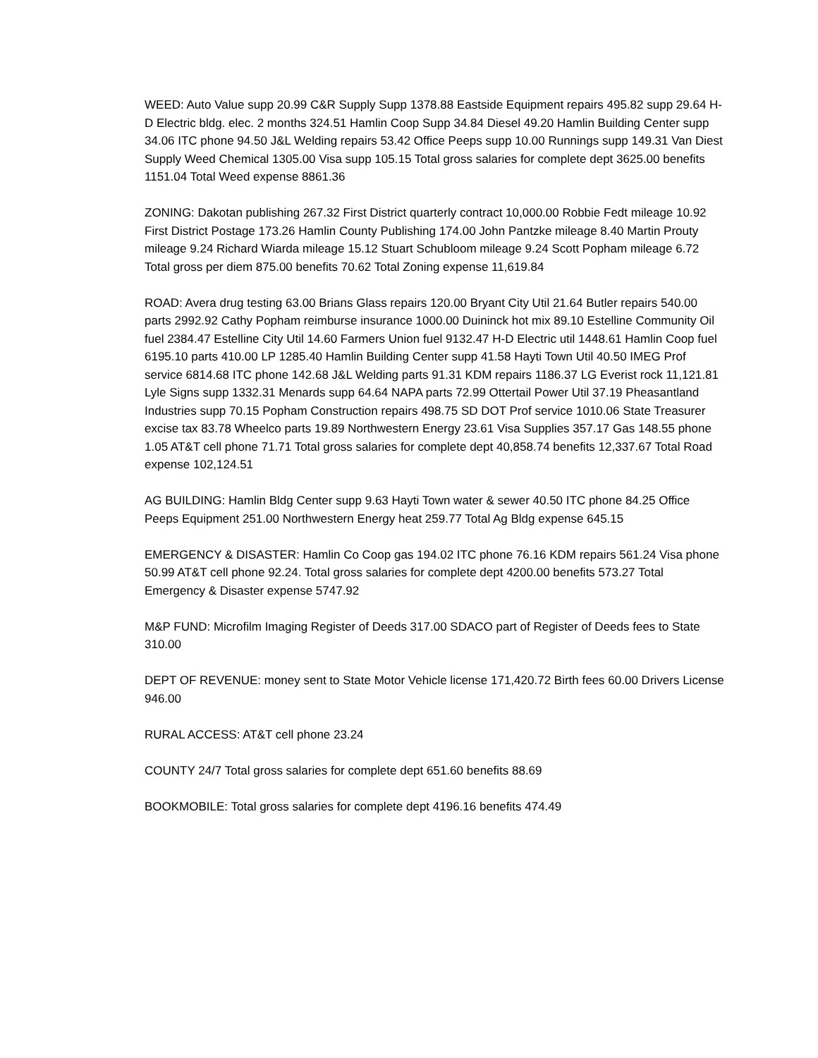WEED: Auto Value supp 20.99 C&R Supply Supp 1378.88 Eastside Equipment repairs 495.82 supp 29.64 H-D Electric bldg. elec. 2 months 324.51 Hamlin Coop Supp 34.84 Diesel 49.20 Hamlin Building Center supp 34.06 ITC phone 94.50 J&L Welding repairs 53.42 Office Peeps supp 10.00 Runnings supp 149.31 Van Diest Supply Weed Chemical 1305.00 Visa supp 105.15 Total gross salaries for complete dept 3625.00 benefits 1151.04 Total Weed expense 8861.36
ZONING: Dakotan publishing 267.32 First District quarterly contract 10,000.00 Robbie Fedt mileage 10.92 First District Postage 173.26 Hamlin County Publishing 174.00 John Pantzke mileage 8.40 Martin Prouty mileage 9.24 Richard Wiarda mileage 15.12 Stuart Schubloom mileage 9.24 Scott Popham mileage 6.72 Total gross per diem 875.00 benefits 70.62 Total Zoning expense 11,619.84
ROAD: Avera drug testing 63.00 Brians Glass repairs 120.00 Bryant City Util 21.64 Butler repairs 540.00 parts 2992.92 Cathy Popham reimburse insurance 1000.00 Duininck hot mix 89.10 Estelline Community Oil fuel 2384.47 Estelline City Util 14.60 Farmers Union fuel 9132.47 H-D Electric util 1448.61 Hamlin Coop fuel 6195.10 parts 410.00 LP 1285.40 Hamlin Building Center supp 41.58 Hayti Town Util 40.50 IMEG Prof service 6814.68 ITC phone 142.68 J&L Welding parts 91.31 KDM repairs 1186.37 LG Everist rock 11,121.81 Lyle Signs supp 1332.31 Menards supp 64.64 NAPA parts 72.99 Ottertail Power Util 37.19 Pheasantland Industries supp 70.15 Popham Construction repairs 498.75 SD DOT Prof service 1010.06 State Treasurer excise tax 83.78 Wheelco parts 19.89 Northwestern Energy 23.61 Visa Supplies 357.17 Gas 148.55 phone 1.05 AT&T cell phone 71.71 Total gross salaries for complete dept 40,858.74 benefits 12,337.67 Total Road expense 102,124.51
AG BUILDING: Hamlin Bldg Center supp 9.63 Hayti Town water & sewer 40.50 ITC phone 84.25 Office Peeps Equipment 251.00 Northwestern Energy heat 259.77 Total Ag Bldg expense 645.15
EMERGENCY & DISASTER: Hamlin Co Coop gas 194.02 ITC phone 76.16 KDM repairs 561.24 Visa phone 50.99 AT&T cell phone 92.24. Total gross salaries for complete dept 4200.00 benefits 573.27 Total Emergency & Disaster expense 5747.92
M&P FUND: Microfilm Imaging Register of Deeds 317.00 SDACO part of Register of Deeds fees to State 310.00
DEPT OF REVENUE: money sent to State Motor Vehicle license 171,420.72 Birth fees 60.00 Drivers License 946.00
RURAL ACCESS: AT&T cell phone 23.24
COUNTY 24/7 Total gross salaries for complete dept 651.60 benefits 88.69
BOOKMOBILE: Total gross salaries for complete dept 4196.16 benefits 474.49